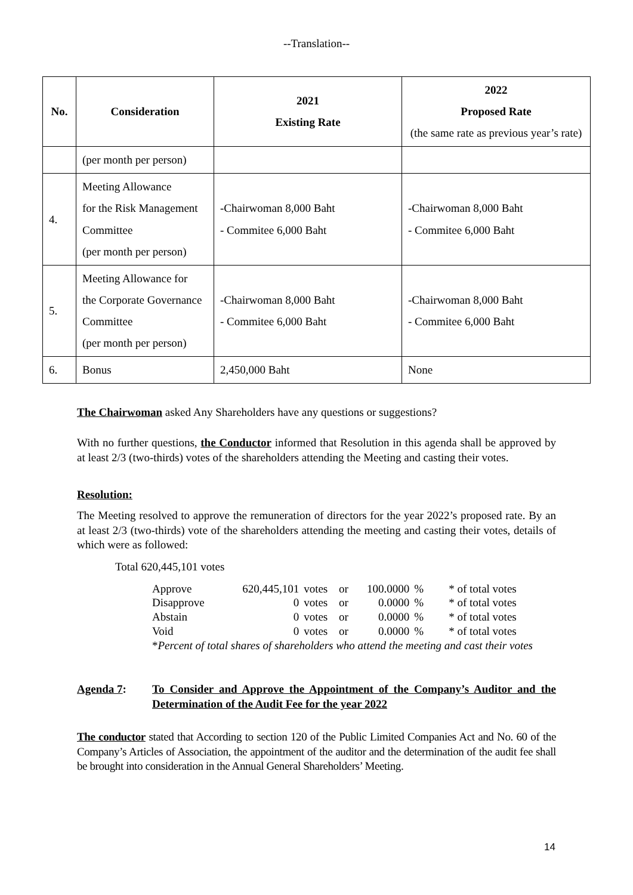--Translation--
| No. | Consideration | 2021 Existing Rate | 2022 Proposed Rate (the same rate as previous year’s rate) |
| --- | --- | --- | --- |
| | (per month per person) | | |
| 4. | Meeting Allowance for the Risk Management Committee (per month per person) | -Chairwoman 8,000 Baht - Commitee 6,000 Baht | -Chairwoman 8,000 Baht - Commitee 6,000 Baht |
| 5. | Meeting Allowance for the Corporate Governance Committee (per month per person) | -Chairwoman 8,000 Baht - Commitee 6,000 Baht | -Chairwoman 8,000 Baht - Commitee 6,000 Baht |
| 6. | Bonus | 2,450,000 Baht | None |
The Chairwoman asked Any Shareholders have any questions or suggestions?
With no further questions, the Conductor informed that Resolution in this agenda shall be approved by at least 2/3 (two-thirds) votes of the shareholders attending the Meeting and casting their votes.
Resolution:
The Meeting resolved to approve the remuneration of directors for the year 2022’s proposed rate. By an at least 2/3 (two-thirds) vote of the shareholders attending the meeting and casting their votes, details of which were as followed:
Total 620,445,101 votes
| Approve | 620,445,101 | votes | or | 100.0000 | % | * of total votes |
| Disapprove | 0 | votes | or | 0.0000 | % | * of total votes |
| Abstain | 0 | votes | or | 0.0000 | % | * of total votes |
| Void | 0 | votes | or | 0.0000 | % | * of total votes |
| * Percent of total shares of shareholders who attend the meeting and cast their votes | | | | | | |
Agenda 7: To Consider and Approve the Appointment of the Company’s Auditor and the Determination of the Audit Fee for the year 2022
The conductor stated that According to section 120 of the Public Limited Companies Act and No. 60 of the Company’s Articles of Association, the appointment of the auditor and the determination of the audit fee shall be brought into consideration in the Annual General Shareholders’ Meeting.
14